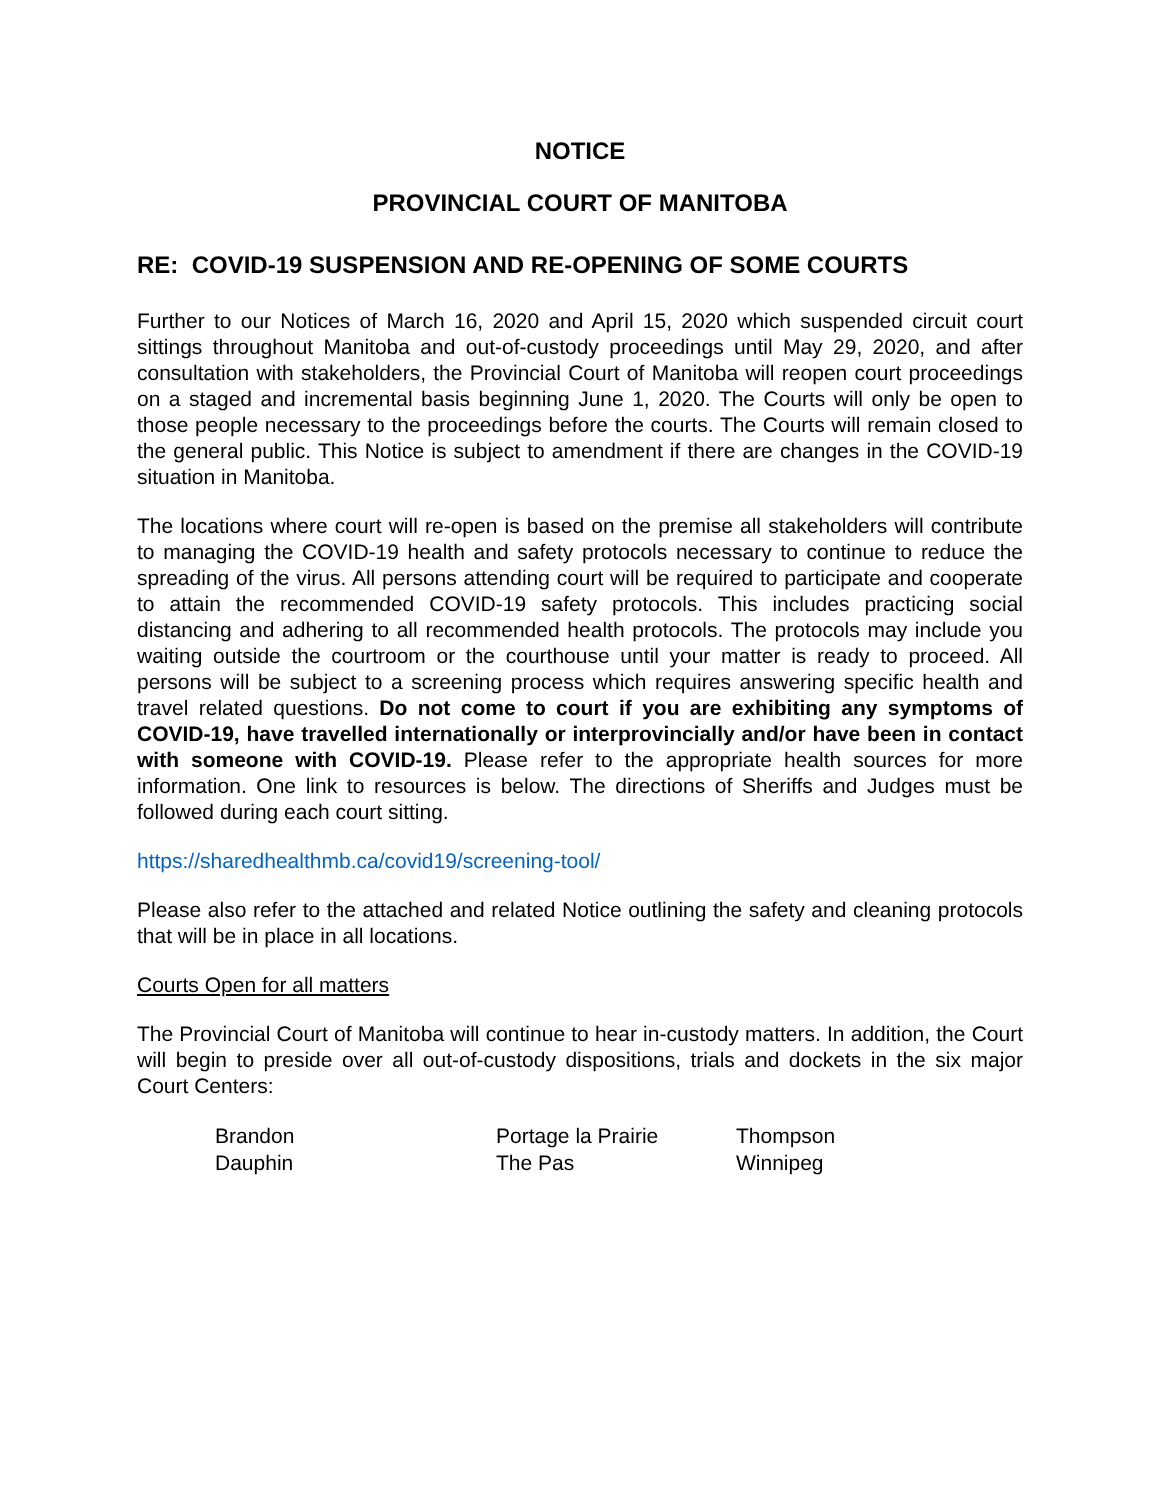NOTICE
PROVINCIAL COURT OF MANITOBA
RE: COVID-19 SUSPENSION AND RE-OPENING OF SOME COURTS
Further to our Notices of March 16, 2020 and April 15, 2020 which suspended circuit court sittings throughout Manitoba and out-of-custody proceedings until May 29, 2020, and after consultation with stakeholders, the Provincial Court of Manitoba will reopen court proceedings on a staged and incremental basis beginning June 1, 2020. The Courts will only be open to those people necessary to the proceedings before the courts. The Courts will remain closed to the general public. This Notice is subject to amendment if there are changes in the COVID-19 situation in Manitoba.
The locations where court will re-open is based on the premise all stakeholders will contribute to managing the COVID-19 health and safety protocols necessary to continue to reduce the spreading of the virus. All persons attending court will be required to participate and cooperate to attain the recommended COVID-19 safety protocols. This includes practicing social distancing and adhering to all recommended health protocols. The protocols may include you waiting outside the courtroom or the courthouse until your matter is ready to proceed. All persons will be subject to a screening process which requires answering specific health and travel related questions. Do not come to court if you are exhibiting any symptoms of COVID-19, have travelled internationally or interprovincially and/or have been in contact with someone with COVID-19. Please refer to the appropriate health sources for more information. One link to resources is below. The directions of Sheriffs and Judges must be followed during each court sitting.
https://sharedhealthmb.ca/covid19/screening-tool/
Please also refer to the attached and related Notice outlining the safety and cleaning protocols that will be in place in all locations.
Courts Open for all matters
The Provincial Court of Manitoba will continue to hear in-custody matters. In addition, the Court will begin to preside over all out-of-custody dispositions, trials and dockets in the six major Court Centers:
| Brandon | Portage la Prairie | Thompson |
| Dauphin | The Pas | Winnipeg |